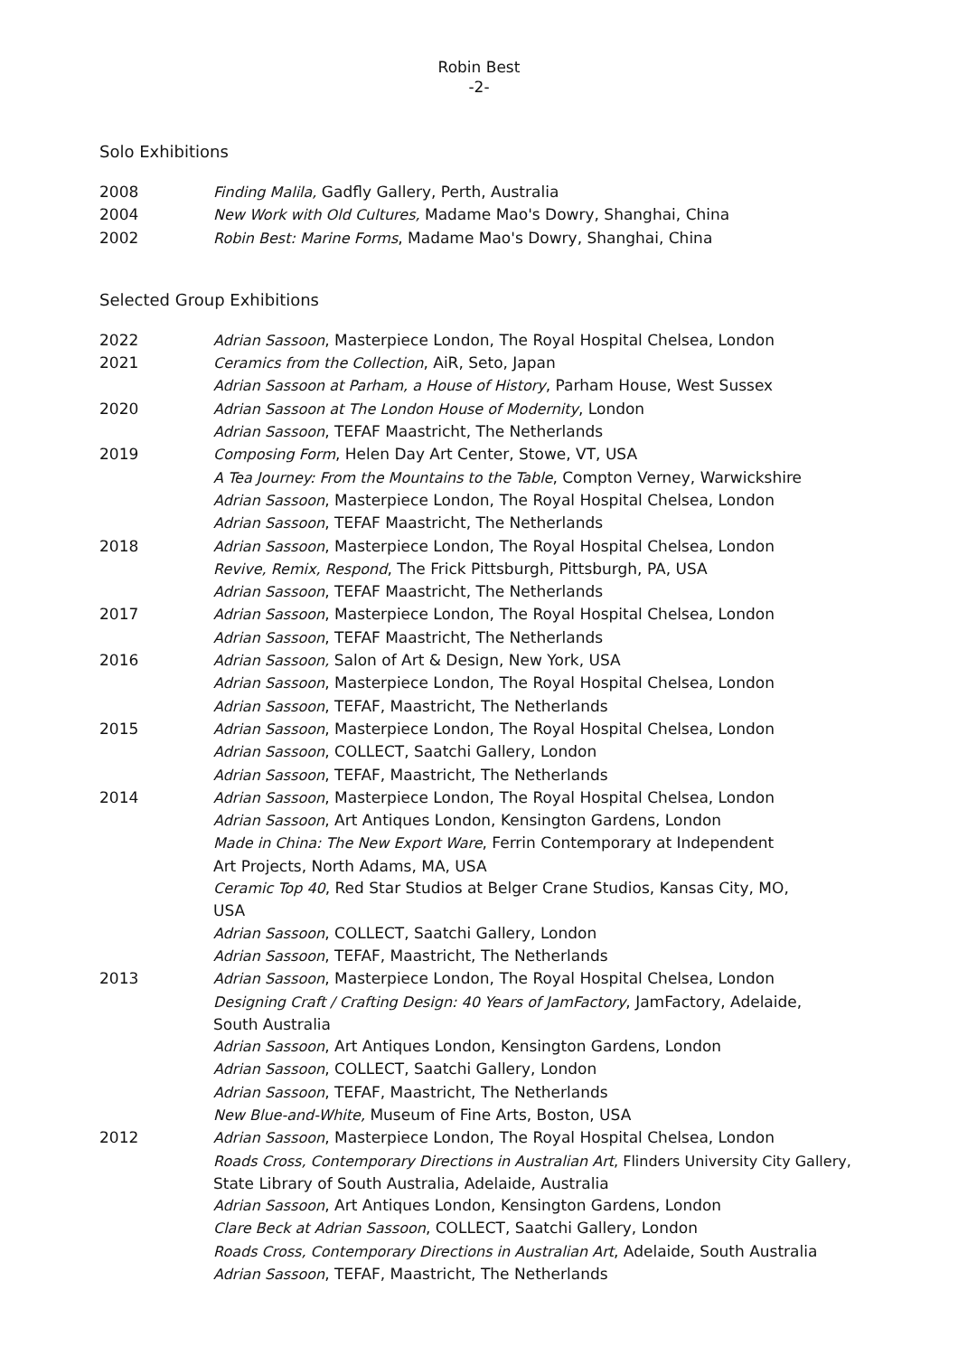Robin Best
-2-
Solo Exhibitions
2008 Finding Malila, Gadfly Gallery, Perth, Australia
2004 New Work with Old Cultures, Madame Mao's Dowry, Shanghai, China
2002 Robin Best: Marine Forms, Madame Mao's Dowry, Shanghai, China
Selected Group Exhibitions
2022 Adrian Sassoon, Masterpiece London, The Royal Hospital Chelsea, London
2021 Ceramics from the Collection, AiR, Seto, Japan
Adrian Sassoon at Parham, a House of History, Parham House, West Sussex
2020 Adrian Sassoon at The London House of Modernity, London
Adrian Sassoon, TEFAF Maastricht, The Netherlands
2019 Composing Form, Helen Day Art Center, Stowe, VT, USA
A Tea Journey: From the Mountains to the Table, Compton Verney, Warwickshire
Adrian Sassoon, Masterpiece London, The Royal Hospital Chelsea, London
Adrian Sassoon, TEFAF Maastricht, The Netherlands
2018 Adrian Sassoon, Masterpiece London, The Royal Hospital Chelsea, London
Revive, Remix, Respond, The Frick Pittsburgh, Pittsburgh, PA, USA
Adrian Sassoon, TEFAF Maastricht, The Netherlands
2017 Adrian Sassoon, Masterpiece London, The Royal Hospital Chelsea, London
Adrian Sassoon, TEFAF Maastricht, The Netherlands
2016 Adrian Sassoon, Salon of Art & Design, New York, USA
Adrian Sassoon, Masterpiece London, The Royal Hospital Chelsea, London
Adrian Sassoon, TEFAF, Maastricht, The Netherlands
2015 Adrian Sassoon, Masterpiece London, The Royal Hospital Chelsea, London
Adrian Sassoon, COLLECT, Saatchi Gallery, London
Adrian Sassoon, TEFAF, Maastricht, The Netherlands
2014 Adrian Sassoon, Masterpiece London, The Royal Hospital Chelsea, London
Adrian Sassoon, Art Antiques London, Kensington Gardens, London
Made in China: The New Export Ware, Ferrin Contemporary at Independent
Art Projects, North Adams, MA, USA
Ceramic Top 40, Red Star Studios at Belger Crane Studios, Kansas City, MO,
USA
Adrian Sassoon, COLLECT, Saatchi Gallery, London
Adrian Sassoon, TEFAF, Maastricht, The Netherlands
2013 Adrian Sassoon, Masterpiece London, The Royal Hospital Chelsea, London
Designing Craft / Crafting Design: 40 Years of JamFactory, JamFactory, Adelaide,
South Australia
Adrian Sassoon, Art Antiques London, Kensington Gardens, London
Adrian Sassoon, COLLECT, Saatchi Gallery, London
Adrian Sassoon, TEFAF, Maastricht, The Netherlands
New Blue-and-White, Museum of Fine Arts, Boston, USA
2012 Adrian Sassoon, Masterpiece London, The Royal Hospital Chelsea, London
Roads Cross, Contemporary Directions in Australian Art, Flinders University City Gallery,
State Library of South Australia, Adelaide, Australia
Adrian Sassoon, Art Antiques London, Kensington Gardens, London
Clare Beck at Adrian Sassoon, COLLECT, Saatchi Gallery, London
Roads Cross, Contemporary Directions in Australian Art, Adelaide, South Australia
Adrian Sassoon, TEFAF, Maastricht, The Netherlands